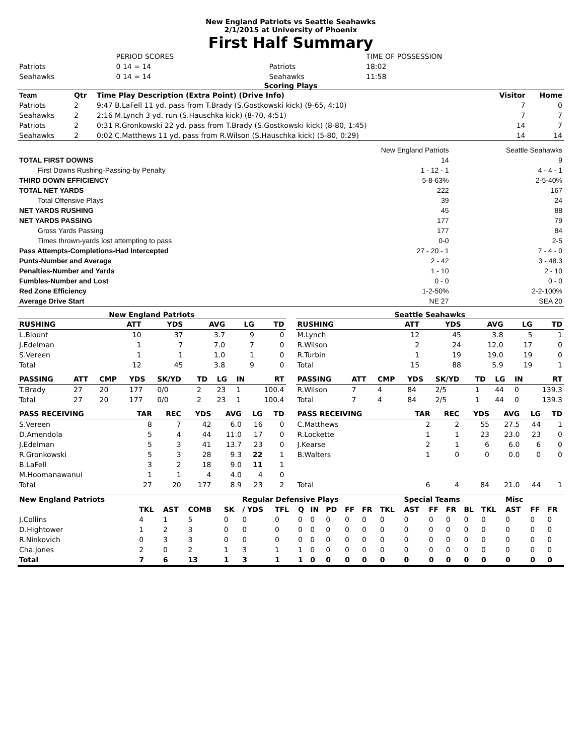New England Patriots vs Seattle Seahawks
2/1/2015 at University of Phoenix
First Half Summary
| | PERIOD SCORES | | TIME OF POSSESSION |
| Patriots | 0 14 = 14 | Patriots | 18:02 |
| Seahawks | 0 14 = 14 | Seahawks | 11:58 |
Scoring Plays
| Team | Qtr | Time Play Description (Extra Point) (Drive Info) | Visitor | Home |
| --- | --- | --- | --- | --- |
| Patriots | 2 | 9:47 B.LaFell 11 yd. pass from T.Brady (S.Gostkowski kick) (9-65, 4:10) | 7 | 0 |
| Seahawks | 2 | 2:16 M.Lynch 3 yd. run (S.Hauschka kick) (8-70, 4:51) | 7 | 7 |
| Patriots | 2 | 0:31 R.Gronkowski 22 yd. pass from T.Brady (S.Gostkowski kick) (8-80, 1:45) | 14 | 7 |
| Seahawks | 2 | 0:02 C.Matthews 11 yd. pass from R.Wilson (S.Hauschka kick) (5-80, 0:29) | 14 | 14 |
| | New England Patriots | Seattle Seahawks |
| TOTAL FIRST DOWNS | 14 | 9 |
| First Downs Rushing-Passing-by Penalty | 1 - 12 - 1 | 4 - 4 - 1 |
| THIRD DOWN EFFICIENCY | 5-8-63% | 2-5-40% |
| TOTAL NET YARDS | 222 | 167 |
| Total Offensive Plays | 39 | 24 |
| NET YARDS RUSHING | 45 | 88 |
| NET YARDS PASSING | 177 | 79 |
| Gross Yards Passing | 177 | 84 |
| Times thrown-yards lost attempting to pass | 0-0 | 2-5 |
| Pass Attempts-Completions-Had Intercepted | 27 - 20 - 1 | 7 - 4 - 0 |
| Punts-Number and Average | 2 - 42 | 3 - 48.3 |
| Penalties-Number and Yards | 1 - 10 | 2 - 10 |
| Fumbles-Number and Lost | 0 - 0 | 0 - 0 |
| Red Zone Efficiency | 1-2-50% | 2-2-100% |
| Average Drive Start | NE 27 | SEA 20 |
New England Patriots
| RUSHING | ATT | YDS | AVG | LG | TD |
| --- | --- | --- | --- | --- | --- |
| L.Blount | 10 | 37 | 3.7 | 9 | 0 |
| J.Edelman | 1 | 7 | 7.0 | 7 | 0 |
| S.Vereen | 1 | 1 | 1.0 | 1 | 0 |
| Total | 12 | 45 | 3.8 | 9 | 0 |
| PASSING | ATT | CMP | YDS | SK/YD | TD | LG | IN | RT |
| --- | --- | --- | --- | --- | --- | --- | --- | --- |
| T.Brady | 27 | 20 | 177 | 0/0 | 2 | 23 | 1 | 100.4 |
| Total | 27 | 20 | 177 | 0/0 | 2 | 23 | 1 | 100.4 |
| PASS RECEIVING | TAR | REC | YDS | AVG | LG | TD |
| --- | --- | --- | --- | --- | --- | --- |
| S.Vereen | 8 | 7 | 42 | 6.0 | 16 | 0 |
| D.Amendola | 5 | 4 | 44 | 11.0 | 17 | 0 |
| J.Edelman | 5 | 3 | 41 | 13.7 | 23 | 0 |
| R.Gronkowski | 5 | 3 | 28 | 9.3 | 22 | 1 |
| B.LaFell | 3 | 2 | 18 | 9.0 | 11 | 1 |
| M.Hoomanawanui | 1 | 1 | 4 | 4.0 | 4 | 0 |
| Total | 27 | 20 | 177 | 8.9 | 23 | 2 |
Seattle Seahawks
| RUSHING | ATT | YDS | AVG | LG | TD |
| --- | --- | --- | --- | --- | --- |
| M.Lynch | 12 | 45 | 3.8 | 5 | 1 |
| R.Wilson | 2 | 24 | 12.0 | 17 | 0 |
| R.Turbin | 1 | 19 | 19.0 | 19 | 0 |
| Total | 15 | 88 | 5.9 | 19 | 1 |
| PASSING | ATT | CMP | YDS | SK/YD | TD | LG | IN | RT |
| --- | --- | --- | --- | --- | --- | --- | --- | --- |
| R.Wilson | 7 | 4 | 84 | 2/5 | 1 | 44 | 0 | 139.3 |
| Total | 7 | 4 | 84 | 2/5 | 1 | 44 | 0 | 139.3 |
| PASS RECEIVING | TAR | REC | YDS | AVG | LG | TD |
| --- | --- | --- | --- | --- | --- | --- |
| C.Matthews | 2 | 2 | 55 | 27.5 | 44 | 1 |
| R.Lockette | 1 | 1 | 23 | 23.0 | 23 | 0 |
| J.Kearse | 2 | 1 | 6 | 6.0 | 6 | 0 |
| B.Walters | 1 | 0 | 0 | 0.0 | 0 | 0 |
| Total | 6 | 4 | 84 | 21.0 | 44 | 1 |
| New England Patriots | | | | | Regular Defensive Plays | | | | | | | | Special Teams | | | | | Misc | | |
| --- | --- | --- | --- | --- | --- | --- | --- | --- | --- | --- | --- | --- | --- | --- | --- | --- | --- | --- | --- | --- |
| | TKL | AST | COMB | SK | / YDS | TFL | Q | IN | PD | FF | FR | TKL | AST | FF | FR | BL | TKL | AST | FF | FR |
| J.Collins | 4 | 1 | 5 | 0 | 0 | 0 | 0 | 0 | 0 | 0 | 0 | 0 | 0 | 0 | 0 | 0 | 0 | 0 | 0 | 0 |
| D.Hightower | 1 | 2 | 3 | 0 | 0 | 0 | 0 | 0 | 0 | 0 | 0 | 0 | 0 | 0 | 0 | 0 | 0 | 0 | 0 | 0 |
| R.Ninkovich | 0 | 3 | 3 | 0 | 0 | 0 | 0 | 0 | 0 | 0 | 0 | 0 | 0 | 0 | 0 | 0 | 0 | 0 | 0 | 0 |
| Cha.Jones | 2 | 0 | 2 | 1 | 3 | 1 | 1 | 0 | 0 | 0 | 0 | 0 | 0 | 0 | 0 | 0 | 0 | 0 | 0 | 0 |
| Total | 7 | 6 | 13 | 1 | 3 | 1 | 1 | 0 | 0 | 0 | 0 | 0 | 0 | 0 | 0 | 0 | 0 | 0 | 0 | 0 |